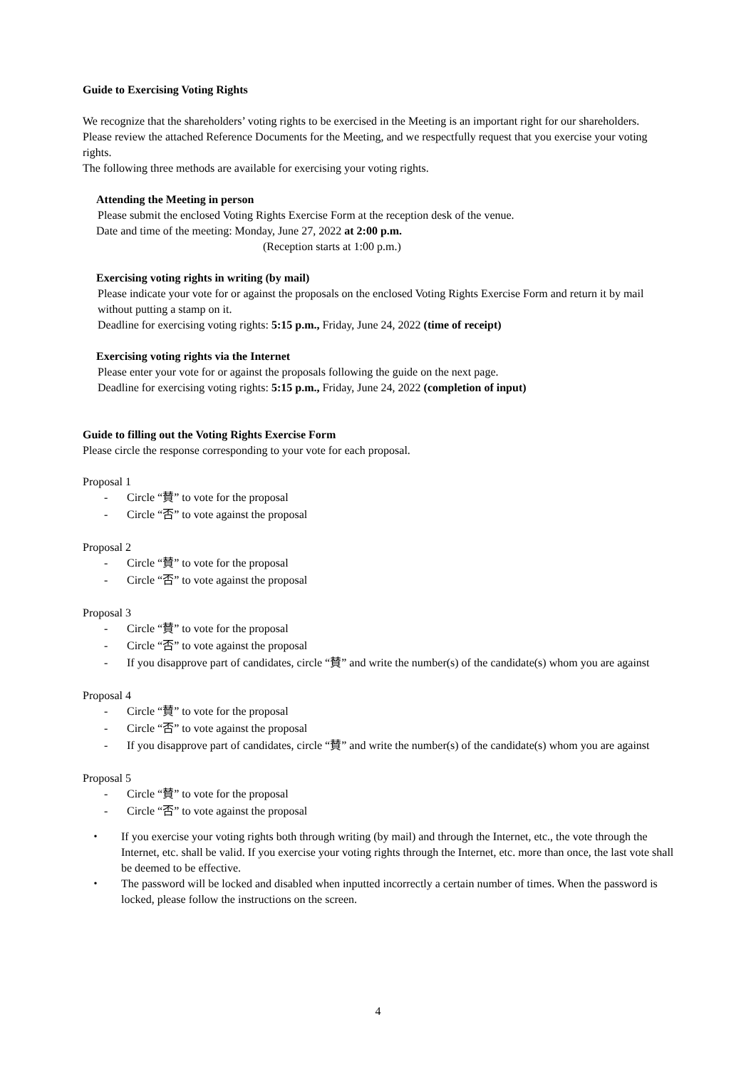Guide to Exercising Voting Rights
We recognize that the shareholders’ voting rights to be exercised in the Meeting is an important right for our shareholders.
Please review the attached Reference Documents for the Meeting, and we respectfully request that you exercise your voting rights.
The following three methods are available for exercising your voting rights.
Attending the Meeting in person
Please submit the enclosed Voting Rights Exercise Form at the reception desk of the venue.
Date and time of the meeting: Monday, June 27, 2022 at 2:00 p.m.
(Reception starts at 1:00 p.m.)
Exercising voting rights in writing (by mail)
Please indicate your vote for or against the proposals on the enclosed Voting Rights Exercise Form and return it by mail without putting a stamp on it.
Deadline for exercising voting rights: 5:15 p.m., Friday, June 24, 2022 (time of receipt)
Exercising voting rights via the Internet
Please enter your vote for or against the proposals following the guide on the next page.
Deadline for exercising voting rights: 5:15 p.m., Friday, June 24, 2022 (completion of input)
Guide to filling out the Voting Rights Exercise Form
Please circle the response corresponding to your vote for each proposal.
Proposal 1
- Circle “賛” to vote for the proposal
- Circle “否” to vote against the proposal
Proposal 2
- Circle “賛” to vote for the proposal
- Circle “否” to vote against the proposal
Proposal 3
- Circle “賛” to vote for the proposal
- Circle “否” to vote against the proposal
- If you disapprove part of candidates, circle “賛” and write the number(s) of the candidate(s) whom you are against
Proposal 4
- Circle “賛” to vote for the proposal
- Circle “否” to vote against the proposal
- If you disapprove part of candidates, circle “賛” and write the number(s) of the candidate(s) whom you are against
Proposal 5
- Circle “賛” to vote for the proposal
- Circle “否” to vote against the proposal
・ If you exercise your voting rights both through writing (by mail) and through the Internet, etc., the vote through the Internet, etc. shall be valid. If you exercise your voting rights through the Internet, etc. more than once, the last vote shall be deemed to be effective.
・ The password will be locked and disabled when inputted incorrectly a certain number of times. When the password is locked, please follow the instructions on the screen.
4